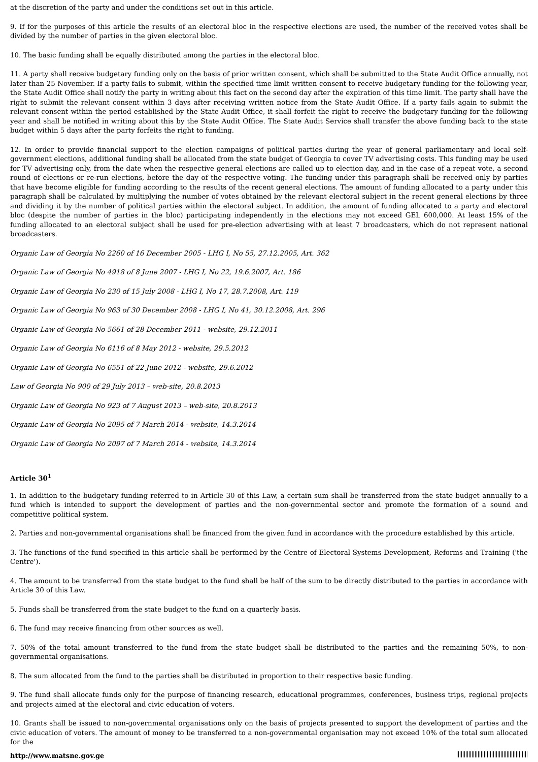at the discretion of the party and under the conditions set out in this article.
9. If for the purposes of this article the results of an electoral bloc in the respective elections are used, the number of the received votes shall be divided by the number of parties in the given electoral bloc.
10. The basic funding shall be equally distributed among the parties in the electoral bloc.
11. A party shall receive budgetary funding only on the basis of prior written consent, which shall be submitted to the State Audit Office annually, not later than 25 November. If a party fails to submit, within the specified time limit written consent to receive budgetary funding for the following year, the State Audit Office shall notify the party in writing about this fact on the second day after the expiration of this time limit. The party shall have the right to submit the relevant consent within 3 days after receiving written notice from the State Audit Office. If a party fails again to submit the relevant consent within the period established by the State Audit Office, it shall forfeit the right to receive the budgetary funding for the following year and shall be notified in writing about this by the State Audit Office. The State Audit Service shall transfer the above funding back to the state budget within 5 days after the party forfeits the right to funding.
12. In order to provide financial support to the election campaigns of political parties during the year of general parliamentary and local self-government elections, additional funding shall be allocated from the state budget of Georgia to cover TV advertising costs. This funding may be used for TV advertising only, from the date when the respective general elections are called up to election day, and in the case of a repeat vote, a second round of elections or re-run elections, before the day of the respective voting. The funding under this paragraph shall be received only by parties that have become eligible for funding according to the results of the recent general elections. The amount of funding allocated to a party under this paragraph shall be calculated by multiplying the number of votes obtained by the relevant electoral subject in the recent general elections by three and dividing it by the number of political parties within the electoral subject. In addition, the amount of funding allocated to a party and electoral bloc (despite the number of parties in the bloc) participating independently in the elections may not exceed GEL 600,000. At least 15% of the funding allocated to an electoral subject shall be used for pre-election advertising with at least 7 broadcasters, which do not represent national broadcasters.
Organic Law of Georgia No 2260 of 16 December 2005 - LHG I, No 55, 27.12.2005, Art. 362
Organic Law of Georgia No 4918 of 8 June 2007 - LHG I, No 22, 19.6.2007, Art. 186
Organic Law of Georgia No 230 of 15 July 2008 - LHG I, No 17, 28.7.2008, Art. 119
Organic Law of Georgia No 963 of 30 December 2008 - LHG I, No 41, 30.12.2008, Art. 296
Organic Law of Georgia No 5661 of 28 December 2011 - website, 29.12.2011
Organic Law of Georgia No 6116 of 8 May 2012 - website, 29.5.2012
Organic Law of Georgia No 6551 of 22 June 2012 - website, 29.6.2012
Law of Georgia No 900 of 29 July 2013 – web-site, 20.8.2013
Organic Law of Georgia No 923 of 7 August 2013 – web-site, 20.8.2013
Organic Law of Georgia No 2095 of 7 March 2014 - website, 14.3.2014
Organic Law of Georgia No 2097 of 7 March 2014 - website, 14.3.2014
Article 30<sup>1</sup>
1. In addition to the budgetary funding referred to in Article 30 of this Law, a certain sum shall be transferred from the state budget annually to a fund which is intended to support the development of parties and the non-governmental sector and promote the formation of a sound and competitive political system.
2. Parties and non-governmental organisations shall be financed from the given fund in accordance with the procedure established by this article.
3. The functions of the fund specified in this article shall be performed by the Centre of Electoral Systems Development, Reforms and Training ('the Centre').
4. The amount to be transferred from the state budget to the fund shall be half of the sum to be directly distributed to the parties in accordance with Article 30 of this Law.
5. Funds shall be transferred from the state budget to the fund on a quarterly basis.
6. The fund may receive financing from other sources as well.
7. 50% of the total amount transferred to the fund from the state budget shall be distributed to the parties and the remaining 50%, to non-governmental organisations.
8. The sum allocated from the fund to the parties shall be distributed in proportion to their respective basic funding.
9. The fund shall allocate funds only for the purpose of financing research, educational programmes, conferences, business trips, regional projects and projects aimed at the electoral and civic education of voters.
10. Grants shall be issued to non-governmental organisations only on the basis of projects presented to support the development of parties and the civic education of voters. The amount of money to be transferred to a non-governmental organisation may not exceed 10% of the total sum allocated for the
http://www.matsne.gov.ge